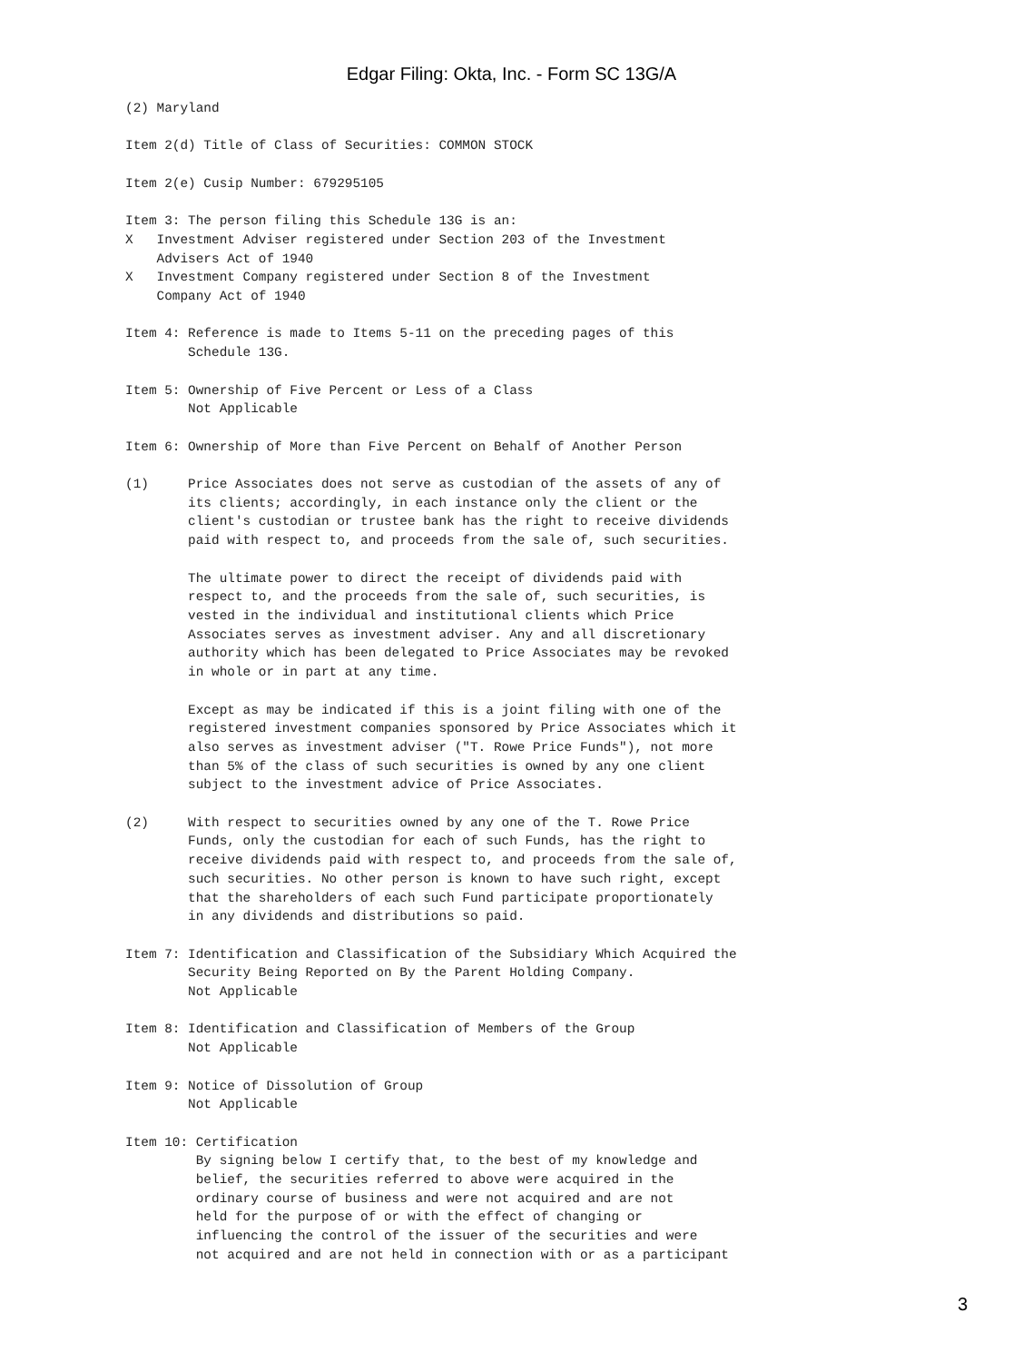Edgar Filing: Okta, Inc. - Form SC 13G/A
(2) Maryland

Item 2(d) Title of Class of Securities: COMMON STOCK

Item 2(e) Cusip Number: 679295105

Item 3: The person filing this Schedule 13G is an:
X   Investment Adviser registered under Section 203 of the Investment
    Advisers Act of 1940
X   Investment Company registered under Section 8 of the Investment
    Company Act of 1940

Item 4: Reference is made to Items 5-11 on the preceding pages of this
        Schedule 13G.

Item 5: Ownership of Five Percent or Less of a Class
        Not Applicable

Item 6: Ownership of More than Five Percent on Behalf of Another Person

(1)     Price Associates does not serve as custodian of the assets of any of
        its clients; accordingly, in each instance only the client or the
        client's custodian or trustee bank has the right to receive dividends
        paid with respect to, and proceeds from the sale of, such securities.

        The ultimate power to direct the receipt of dividends paid with
        respect to, and the proceeds from the sale of, such securities, is
        vested in the individual and institutional clients which Price
        Associates serves as investment adviser. Any and all discretionary
        authority which has been delegated to Price Associates may be revoked
        in whole or in part at any time.

        Except as may be indicated if this is a joint filing with one of the
        registered investment companies sponsored by Price Associates which it
        also serves as investment adviser ("T. Rowe Price Funds"), not more
        than 5% of the class of such securities is owned by any one client
        subject to the investment advice of Price Associates.

(2)     With respect to securities owned by any one of the T. Rowe Price
        Funds, only the custodian for each of such Funds, has the right to
        receive dividends paid with respect to, and proceeds from the sale of,
        such securities. No other person is known to have such right, except
        that the shareholders of each such Fund participate proportionately
        in any dividends and distributions so paid.

Item 7: Identification and Classification of the Subsidiary Which Acquired the
        Security Being Reported on By the Parent Holding Company.
        Not Applicable

Item 8: Identification and Classification of Members of the Group
        Not Applicable

Item 9: Notice of Dissolution of Group
        Not Applicable

Item 10: Certification
         By signing below I certify that, to the best of my knowledge and
         belief, the securities referred to above were acquired in the
         ordinary course of business and were not acquired and are not
         held for the purpose of or with the effect of changing or
         influencing the control of the issuer of the securities and were
         not acquired and are not held in connection with or as a participant
3